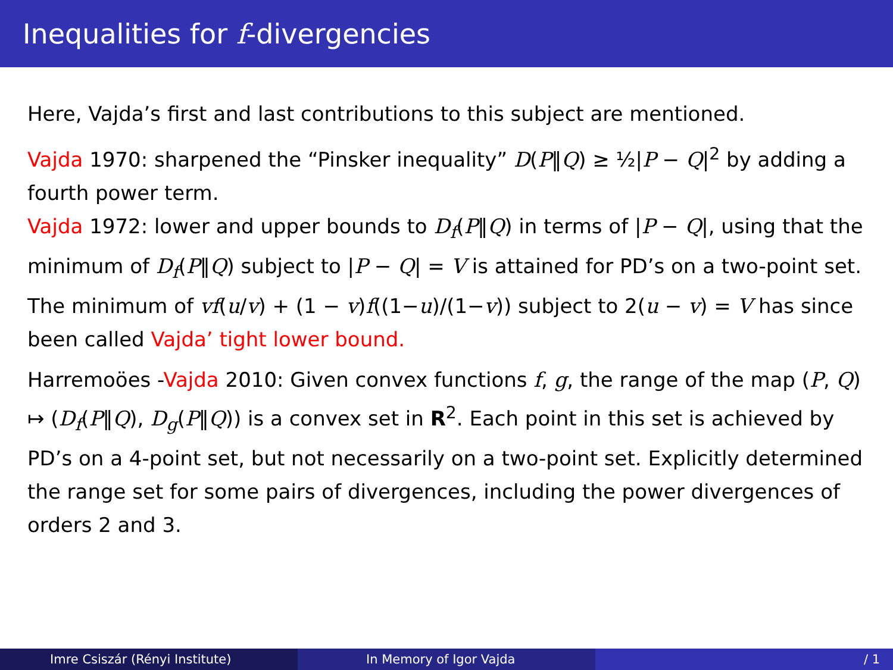Inequalities for f-divergencies
Here, Vajda’s first and last contributions to this subject are mentioned.
Vajda 1970: sharpened the “Pinsker inequality” D(P‖Q) ≥ ½|P − Q|<sup>2</sup> by adding a fourth power term.
Vajda 1972: lower and upper bounds to D<sub>f</sub>(P‖Q) in terms of |P − Q|, using that the minimum of D<sub>f</sub>(P‖Q) subject to |P − Q| = V is attained for PD’s on a two-point set. The minimum of vf(u/v) + (1 − v)f((1−u)/(1−v)) subject to 2(u − v) = V has since been called Vajda’ tight lower bound.
Harremoöes -Vajda 2010: Given convex functions f, g, the range of the map (P, Q) ↦ (D<sub>f</sub>(P‖Q), D<sub>g</sub>(P‖Q)) is a convex set in R<sup>2</sup>. Each point in this set is achieved by PD’s on a 4-point set, but not necessarily on a two-point set. Explicitly determined the range set for some pairs of divergences, including the power divergences of orders 2 and 3.
Imre Csiszár (Rényi Institute) In Memory of Igor Vajda / 1